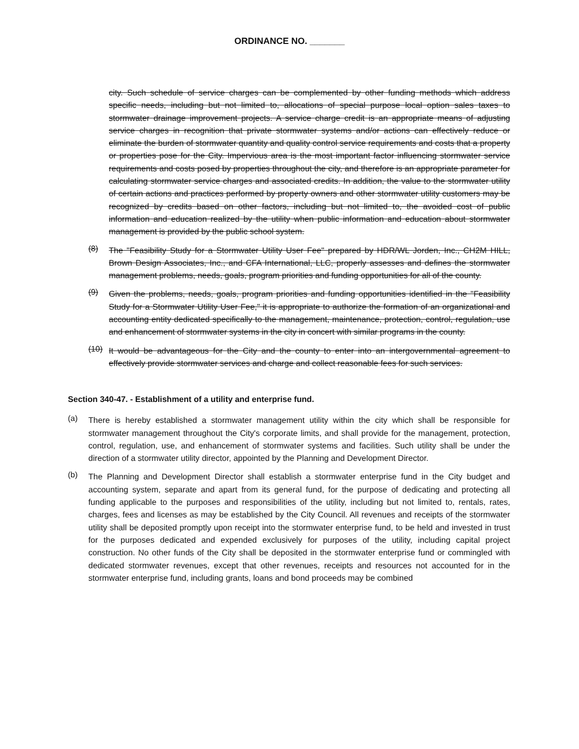ORDINANCE NO. _______
city. Such schedule of service charges can be complemented by other funding methods which address specific needs, including but not limited to, allocations of special purpose local option sales taxes to stormwater drainage improvement projects. A service charge credit is an appropriate means of adjusting service charges in recognition that private stormwater systems and/or actions can effectively reduce or eliminate the burden of stormwater quantity and quality control service requirements and costs that a property or properties pose for the City. Impervious area is the most important factor influencing stormwater service requirements and costs posed by properties throughout the city, and therefore is an appropriate parameter for calculating stormwater service charges and associated credits. In addition, the value to the stormwater utility of certain actions and practices performed by property owners and other stormwater utility customers may be recognized by credits based on other factors, including but not limited to, the avoided cost of public information and education realized by the utility when public information and education about stormwater management is provided by the public school system.
(8)
The "Feasibility Study for a Stormwater Utility User Fee" prepared by HDR/WL Jorden, Inc., CH2M HILL, Brown Design Associates, Inc., and CFA International, LLC, properly assesses and defines the stormwater management problems, needs, goals, program priorities and funding opportunities for all of the county.
(9)
Given the problems, needs, goals, program priorities and funding opportunities identified in the "Feasibility Study for a Stormwater Utility User Fee," it is appropriate to authorize the formation of an organizational and accounting entity dedicated specifically to the management, maintenance, protection, control, regulation, use and enhancement of stormwater systems in the city in concert with similar programs in the county.
(10)
It would be advantageous for the City and the county to enter into an intergovernmental agreement to effectively provide stormwater services and charge and collect reasonable fees for such services.
Section 340-47. - Establishment of a utility and enterprise fund.
(a)
There is hereby established a stormwater management utility within the city which shall be responsible for stormwater management throughout the City's corporate limits, and shall provide for the management, protection, control, regulation, use, and enhancement of stormwater systems and facilities. Such utility shall be under the direction of a stormwater utility director, appointed by the Planning and Development Director.
(b)
The Planning and Development Director shall establish a stormwater enterprise fund in the City budget and accounting system, separate and apart from its general fund, for the purpose of dedicating and protecting all funding applicable to the purposes and responsibilities of the utility, including but not limited to, rentals, rates, charges, fees and licenses as may be established by the City Council. All revenues and receipts of the stormwater utility shall be deposited promptly upon receipt into the stormwater enterprise fund, to be held and invested in trust for the purposes dedicated and expended exclusively for purposes of the utility, including capital project construction. No other funds of the City shall be deposited in the stormwater enterprise fund or commingled with dedicated stormwater revenues, except that other revenues, receipts and resources not accounted for in the stormwater enterprise fund, including grants, loans and bond proceeds may be combined